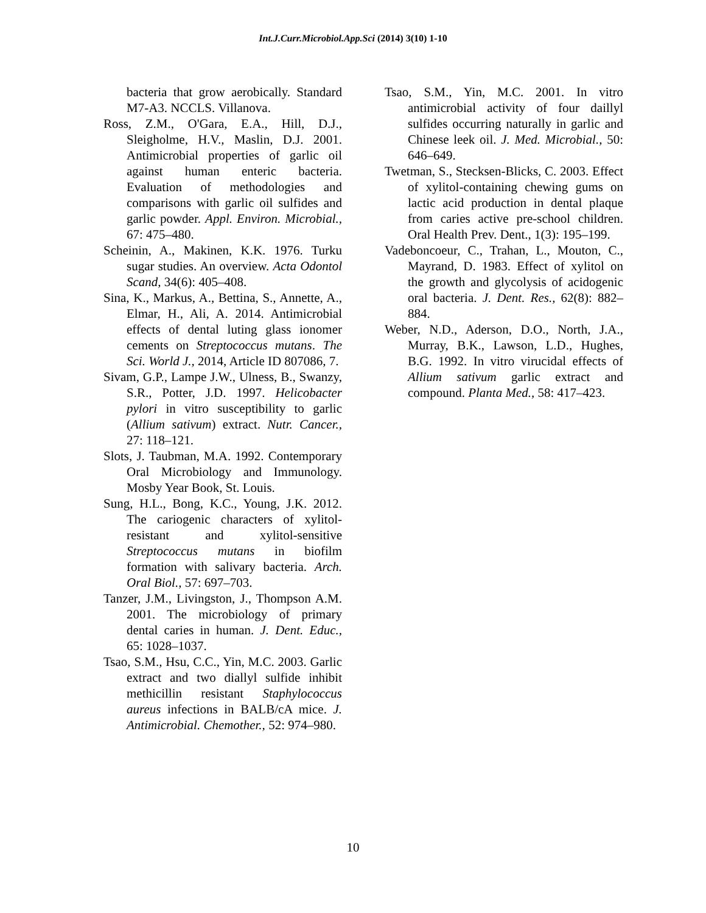Int.J.Curr.Microbiol.App.Sci (2014) 3(10) 1-10
bacteria that grow aerobically. Standard M7-A3. NCCLS. Villanova.
Ross, Z.M., O'Gara, E.A., Hill, D.J., Sleigholme, H.V., Maslin, D.J. 2001. Antimicrobial properties of garlic oil against human enteric bacteria. Evaluation of methodologies and comparisons with garlic oil sulfides and garlic powder. Appl. Environ. Microbial., 67: 475–480.
Scheinin, A., Makinen, K.K. 1976. Turku sugar studies. An overview. Acta Odontol Scand, 34(6): 405–408.
Sina, K., Markus, A., Bettina, S., Annette, A., Elmar, H., Ali, A. 2014. Antimicrobial effects of dental luting glass ionomer cements on Streptococcus mutans. The Sci. World J., 2014, Article ID 807086, 7.
Sivam, G.P., Lampe J.W., Ulness, B., Swanzy, S.R., Potter, J.D. 1997. Helicobacter pylori in vitro susceptibility to garlic (Allium sativum) extract. Nutr. Cancer., 27: 118–121.
Slots, J. Taubman, M.A. 1992. Contemporary Oral Microbiology and Immunology. Mosby Year Book, St. Louis.
Sung, H.L., Bong, K.C., Young, J.K. 2012. The cariogenic characters of xylitol-resistant and xylitol-sensitive Streptococcus mutans in biofilm formation with salivary bacteria. Arch. Oral Biol., 57: 697–703.
Tanzer, J.M., Livingston, J., Thompson A.M. 2001. The microbiology of primary dental caries in human. J. Dent. Educ., 65: 1028–1037.
Tsao, S.M., Hsu, C.C., Yin, M.C. 2003. Garlic extract and two diallyl sulfide inhibit methicillin resistant Staphylococcus aureus infections in BALB/cA mice. J. Antimicrobial. Chemother., 52: 974–980.
Tsao, S.M., Yin, M.C. 2001. In vitro antimicrobial activity of four daillyl sulfides occurring naturally in garlic and Chinese leek oil. J. Med. Microbial., 50: 646–649.
Twetman, S., Stecksen-Blicks, C. 2003. Effect of xylitol-containing chewing gums on lactic acid production in dental plaque from caries active pre-school children. Oral Health Prev. Dent., 1(3): 195–199.
Vadeboncoeur, C., Trahan, L., Mouton, C., Mayrand, D. 1983. Effect of xylitol on the growth and glycolysis of acidogenic oral bacteria. J. Dent. Res., 62(8): 882–884.
Weber, N.D., Aderson, D.O., North, J.A., Murray, B.K., Lawson, L.D., Hughes, B.G. 1992. In vitro virucidal effects of Allium sativum garlic extract and compound. Planta Med., 58: 417–423.
10